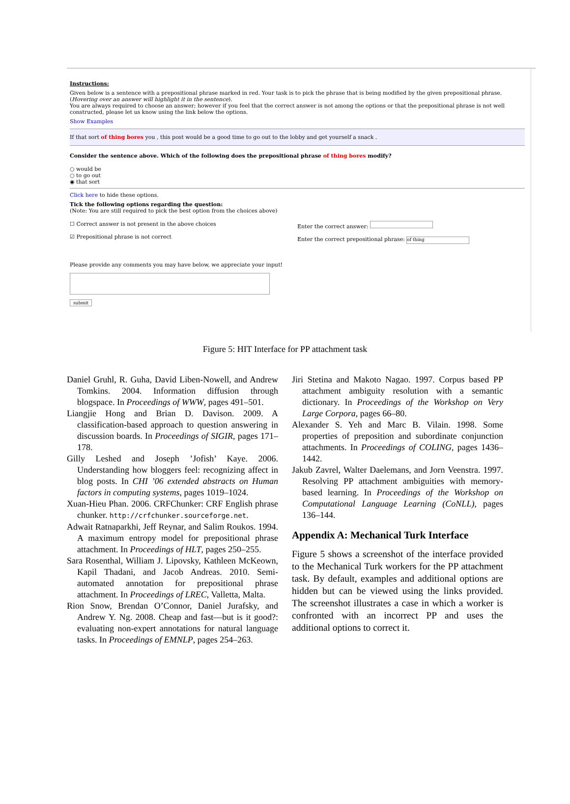Instructions:
Given below is a sentence with a prepositional phrase marked in red. Your task is to pick the phrase that is being modified by the given prepositional phrase.
(Hovering over an answer will highlight it in the sentence).
You are always required to choose an answer; however if you feel that the correct answer is not among the options or that the prepositional phrase is not well constructed, please let us know using the link below the options.
Show Examples
If that sort of thing bores you , this post would be a good time to go out to the lobby and get yourself a snack .
Consider the sentence above. Which of the following does the prepositional phrase of thing bores modify?
○ would be
○ to go out
◉ that sort
Click here to hide these options.
Tick the following options regarding the question:
(Note: You are still required to pick the best option from the choices above)
☐ Correct answer is not present in the above choices
☑ Prepositional phrase is not correct
Enter the correct answer:
Enter the correct prepositional phrase: of thing
Please provide any comments you may have below, we appreciate your input!
submit
Figure 5: HIT Interface for PP attachment task
Daniel Gruhl, R. Guha, David Liben-Nowell, and Andrew Tomkins. 2004. Information diffusion through blogspace. In Proceedings of WWW, pages 491–501.
Liangjie Hong and Brian D. Davison. 2009. A classification-based approach to question answering in discussion boards. In Proceedings of SIGIR, pages 171–178.
Gilly Leshed and Joseph ’Jofish’ Kaye. 2006. Understanding how bloggers feel: recognizing affect in blog posts. In CHI ’06 extended abstracts on Human factors in computing systems, pages 1019–1024.
Xuan-Hieu Phan. 2006. CRFChunker: CRF English phrase chunker. http://crfchunker.sourceforge.net.
Adwait Ratnaparkhi, Jeff Reynar, and Salim Roukos. 1994. A maximum entropy model for prepositional phrase attachment. In Proceedings of HLT, pages 250–255.
Sara Rosenthal, William J. Lipovsky, Kathleen McKeown, Kapil Thadani, and Jacob Andreas. 2010. Semi-automated annotation for prepositional phrase attachment. In Proceedings of LREC, Valletta, Malta.
Rion Snow, Brendan O’Connor, Daniel Jurafsky, and Andrew Y. Ng. 2008. Cheap and fast—but is it good?: evaluating non-expert annotations for natural language tasks. In Proceedings of EMNLP, pages 254–263.
Jiri Stetina and Makoto Nagao. 1997. Corpus based PP attachment ambiguity resolution with a semantic dictionary. In Proceedings of the Workshop on Very Large Corpora, pages 66–80.
Alexander S. Yeh and Marc B. Vilain. 1998. Some properties of preposition and subordinate conjunction attachments. In Proceedings of COLING, pages 1436–1442.
Jakub Zavrel, Walter Daelemans, and Jorn Veenstra. 1997. Resolving PP attachment ambiguities with memory-based learning. In Proceedings of the Workshop on Computational Language Learning (CoNLL), pages 136–144.
Appendix A: Mechanical Turk Interface
Figure 5 shows a screenshot of the interface provided to the Mechanical Turk workers for the PP attachment task. By default, examples and additional options are hidden but can be viewed using the links provided. The screenshot illustrates a case in which a worker is confronted with an incorrect PP and uses the additional options to correct it.